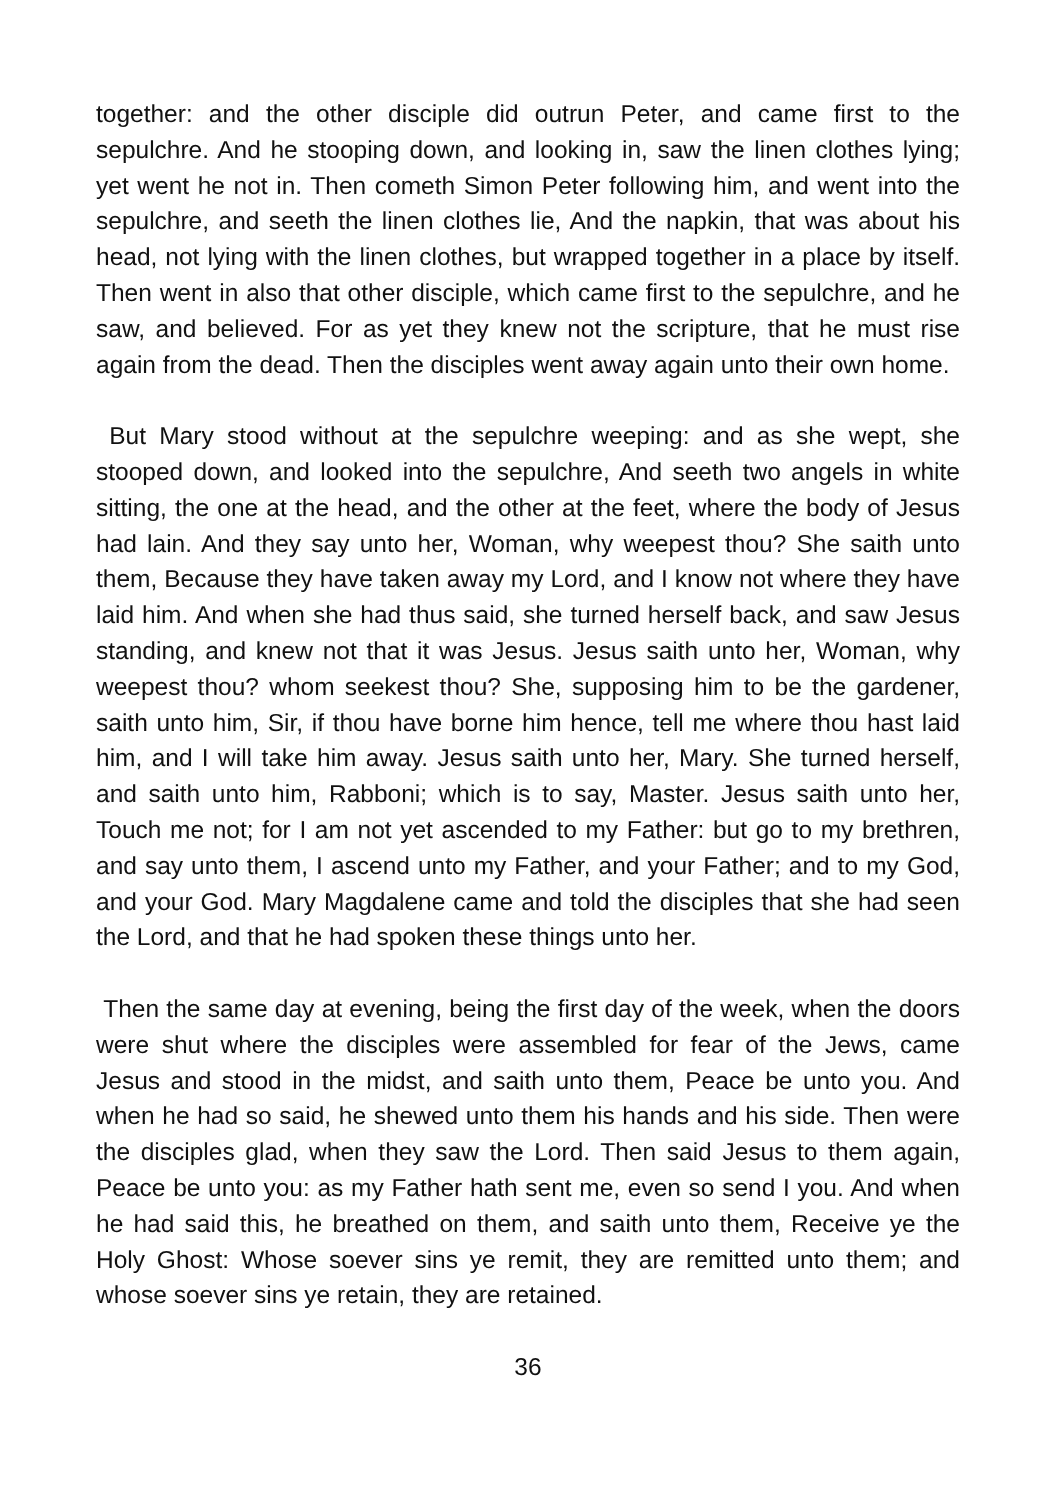together: and the other disciple did outrun Peter, and came first to the sepulchre. And he stooping down, and looking in, saw the linen clothes lying; yet went he not in. Then cometh Simon Peter following him, and went into the sepulchre, and seeth the linen clothes lie, And the napkin, that was about his head, not lying with the linen clothes, but wrapped together in a place by itself. Then went in also that other disciple, which came first to the sepulchre, and he saw, and believed. For as yet they knew not the scripture, that he must rise again from the dead. Then the disciples went away again unto their own home.
But Mary stood without at the sepulchre weeping: and as she wept, she stooped down, and looked into the sepulchre, And seeth two angels in white sitting, the one at the head, and the other at the feet, where the body of Jesus had lain. And they say unto her, Woman, why weepest thou? She saith unto them, Because they have taken away my Lord, and I know not where they have laid him. And when she had thus said, she turned herself back, and saw Jesus standing, and knew not that it was Jesus. Jesus saith unto her, Woman, why weepest thou? whom seekest thou? She, supposing him to be the gardener, saith unto him, Sir, if thou have borne him hence, tell me where thou hast laid him, and I will take him away. Jesus saith unto her, Mary. She turned herself, and saith unto him, Rabboni; which is to say, Master. Jesus saith unto her, Touch me not; for I am not yet ascended to my Father: but go to my brethren, and say unto them, I ascend unto my Father, and your Father; and to my God, and your God. Mary Magdalene came and told the disciples that she had seen the Lord, and that he had spoken these things unto her.
Then the same day at evening, being the first day of the week, when the doors were shut where the disciples were assembled for fear of the Jews, came Jesus and stood in the midst, and saith unto them, Peace be unto you. And when he had so said, he shewed unto them his hands and his side. Then were the disciples glad, when they saw the Lord. Then said Jesus to them again, Peace be unto you: as my Father hath sent me, even so send I you. And when he had said this, he breathed on them, and saith unto them, Receive ye the Holy Ghost: Whose soever sins ye remit, they are remitted unto them; and whose soever sins ye retain, they are retained.
36